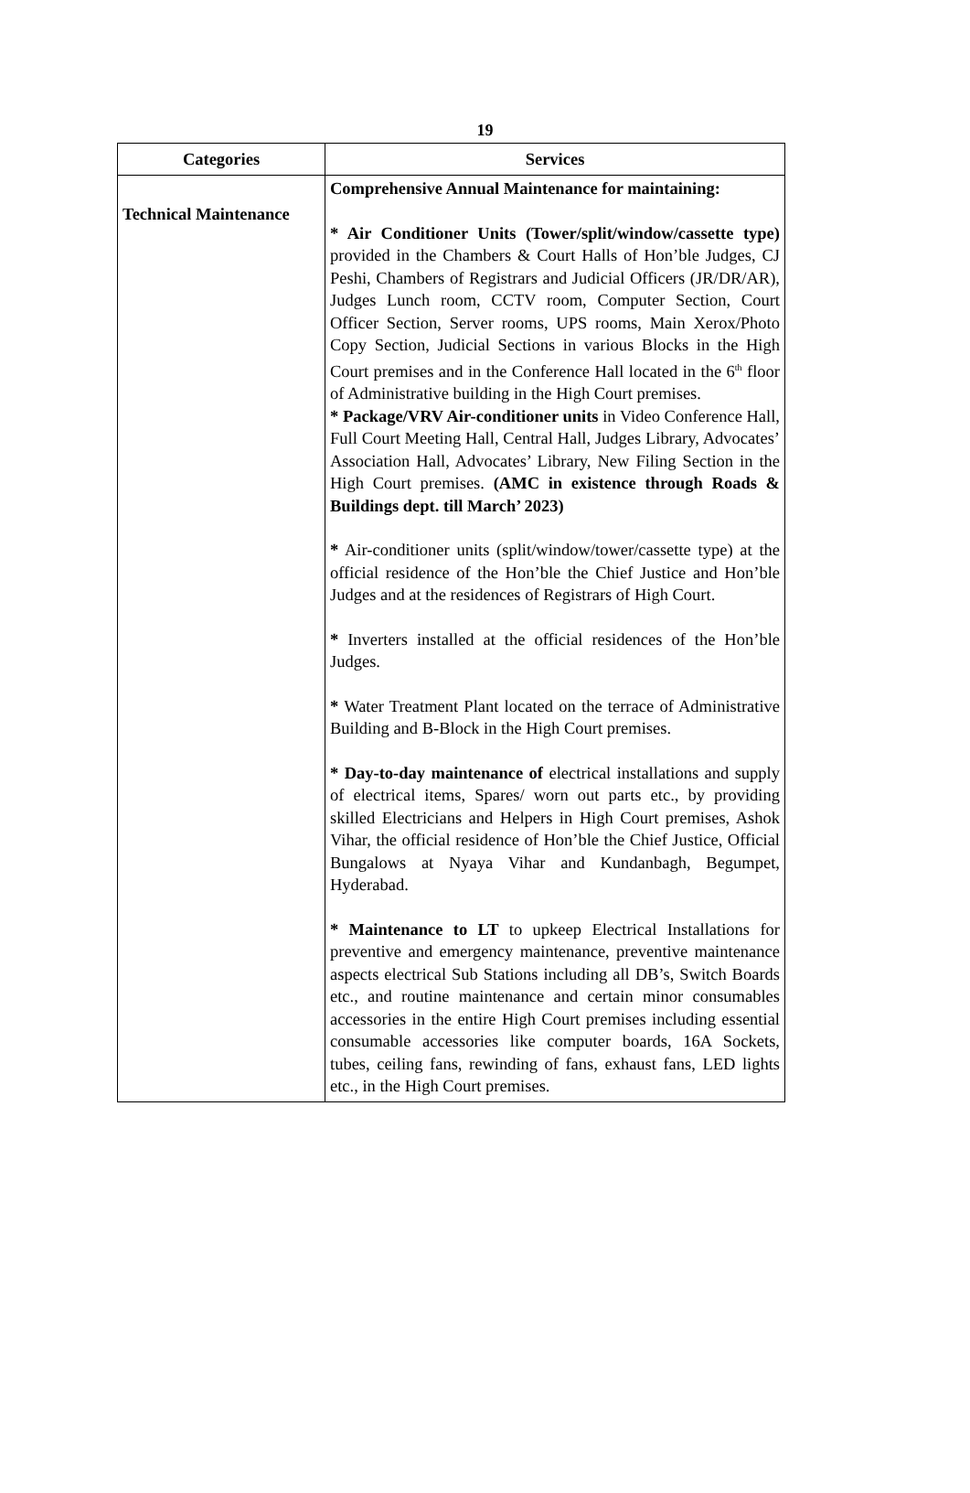19
| Categories | Services |
| --- | --- |
| Technical Maintenance | Comprehensive Annual Maintenance for maintaining: * Air Conditioner Units (Tower/split/window/cassette type) provided in the Chambers & Court Halls of Hon’ble Judges, CJ Peshi, Chambers of Registrars and Judicial Officers (JR/DR/AR), Judges Lunch room, CCTV room, Computer Section, Court Officer Section, Server rooms, UPS rooms, Main Xerox/Photo Copy Section, Judicial Sections in various Blocks in the High Court premises and in the Conference Hall located in the 6<sup>th</sup> floor of Administrative building in the High Court premises. * Package/VRV Air-conditioner units in Video Conference Hall, Full Court Meeting Hall, Central Hall, Judges Library, Advocates’ Association Hall, Advocates’ Library, New Filing Section in the High Court premises. (AMC in existence through Roads & Buildings dept. till March’ 2023) * Air-conditioner units (split/window/tower/cassette type) at the official residence of the Hon’ble the Chief Justice and Hon’ble Judges and at the residences of Registrars of High Court. * Inverters installed at the official residences of the Hon’ble Judges. * Water Treatment Plant located on the terrace of Administrative Building and B-Block in the High Court premises. * Day-to-day maintenance of electrical installations and supply of electrical items, Spares/ worn out parts etc., by providing skilled Electricians and Helpers in High Court premises, Ashok Vihar, the official residence of Hon’ble the Chief Justice, Official Bungalows at Nyaya Vihar and Kundanbagh, Begumpet, Hyderabad. * Maintenance to LT to upkeep Electrical Installations for preventive and emergency maintenance, preventive maintenance aspects electrical Sub Stations including all DB’s, Switch Boards etc., and routine maintenance and certain minor consumables accessories in the entire High Court premises including essential consumable accessories like computer boards, 16A Sockets, tubes, ceiling fans, rewinding of fans, exhaust fans, LED lights etc., in the High Court premises. |